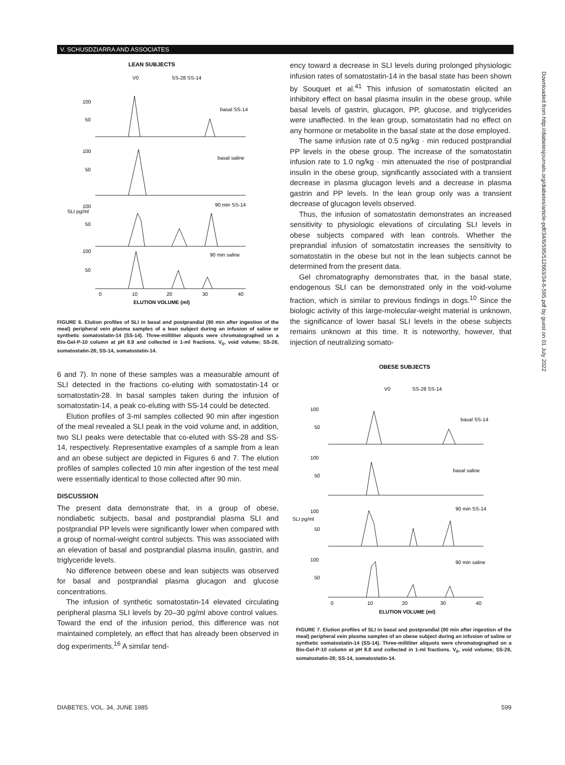V. SCHUSDZIARRA AND ASSOCIATES
LEAN SUBJECTS
V0
SS-28 SS-14
100
50
basal SS-14
100
50
basal saline
100
50
90 min SS-14
100
50
90 min saline
SLI pg/ml
0
10
20
30
40
ELUTION VOLUME (ml)
FIGURE 6. Elution profiles of SLI in basal and postprandial (90 min after ingestion of the meal) peripheral vein plasma samples of a lean subject during an infusion of saline or synthetic somatostatin-14 (SS-14). Three-milliliter aliquots were chromatographed on a Bio-Gel-P-10 column at pH 8.8 and collected in 1-ml fractions. V<sub>0</sub>, void volume; SS-28, somatostatin-28; SS-14, somatostatin-14.
6 and 7). In none of these samples was a measurable amount of SLI detected in the fractions co-eluting with somatostatin-14 or somatostatin-28. In basal samples taken during the infusion of somatostatin-14, a peak co-eluting with SS-14 could be detected.
Elution profiles of 3-ml samples collected 90 min after ingestion of the meal revealed a SLI peak in the void volume and, in addition, two SLI peaks were detectable that co-eluted with SS-28 and SS-14, respectively. Representative examples of a sample from a lean and an obese subject are depicted in Figures 6 and 7. The elution profiles of samples collected 10 min after ingestion of the test meal were essentially identical to those collected after 90 min.
DISCUSSION
The present data demonstrate that, in a group of obese, nondiabetic subjects, basal and postprandial plasma SLI and postprandial PP levels were significantly lower when compared with a group of normal-weight control subjects. This was associated with an elevation of basal and postprandial plasma insulin, gastrin, and triglyceride levels.
No difference between obese and lean subjects was observed for basal and postprandial plasma glucagon and glucose concentrations.
The infusion of synthetic somatostatin-14 elevated circulating peripheral plasma SLI levels by 20–30 pg/ml above control values. Toward the end of the infusion period, this difference was not maintained completely, an effect that has already been observed in dog experiments.<sup>16</sup> A similar tend-
ency toward a decrease in SLI levels during prolonged physiologic infusion rates of somatostatin-14 in the basal state has been shown by Souquet et al.<sup>41</sup> This infusion of somatostatin elicited an inhibitory effect on basal plasma insulin in the obese group, while basal levels of gastrin, glucagon, PP, glucose, and triglycerides were unaffected. In the lean group, somatostatin had no effect on any hormone or metabolite in the basal state at the dose employed.
The same infusion rate of 0.5 ng/kg · min reduced postprandial PP levels in the obese group. The increase of the somatostatin infusion rate to 1.0 ng/kg · min attenuated the rise of postprandial insulin in the obese group, significantly associated with a transient decrease in plasma glucagon levels and a decrease in plasma gastrin and PP levels. In the lean group only was a transient decrease of glucagon levels observed.
Thus, the infusion of somatostatin demonstrates an increased sensitivity to physiologic elevations of circulating SLI levels in obese subjects compared with lean controls. Whether the preprandial infusion of somatostatin increases the sensitivity to somatostatin in the obese but not in the lean subjects cannot be determined from the present data.
Gel chromatography demonstrates that, in the basal state, endogenous SLI can be demonstrated only in the void-volume fraction, which is similar to previous findings in dogs.<sup>10</sup> Since the biologic activity of this large-molecular-weight material is unknown, the significance of lower basal SLI levels in the obese subjects remains unknown at this time. It is noteworthy, however, that injection of neutralizing somato-
OBESE SUBJECTS
V0
SS-28 SS-14
100
50
basal SS-14
100
50
basal saline
100
50
90 min SS-14
100
50
90 min saline
SLI pg/ml
0
10
20
30
40
ELUTION VOLUME (ml)
FIGURE 7. Elution profiles of SLI in basal and postprandial (90 min after ingestion of the meal) peripheral vein plasma samples of an obese subject during an infusion of saline or synthetic somatostatin-14 (SS-14). Three-milliliter aliquots were chromatographed on a Bio-Gel-P-10 column at pH 8.8 and collected in 1-ml fractions. V<sub>0</sub>, void volume; SS-28, somatostatin-28; SS-14, somatostatin-14.
DIABETES, VOL. 34, JUNE 1985 599
Downloaded from http://diabetesjournals.org/diabetes/article-pdf/34/6/595/512663/34-6-595.pdf by guest on 01 July 2022